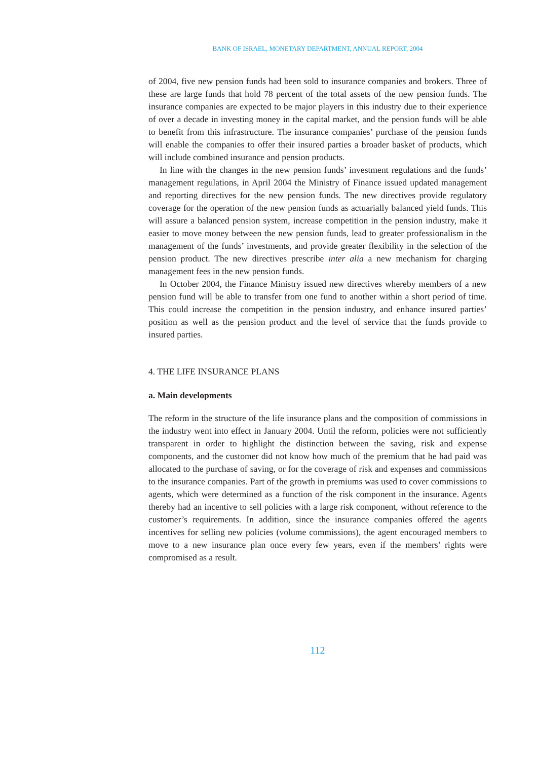BANK OF ISRAEL, MONETARY DEPARTMENT, ANNUAL REPORT, 2004
of 2004, five new pension funds had been sold to insurance companies and brokers. Three of these are large funds that hold 78 percent of the total assets of the new pension funds. The insurance companies are expected to be major players in this industry due to their experience of over a decade in investing money in the capital market, and the pension funds will be able to benefit from this infrastructure. The insurance companies’ purchase of the pension funds will enable the companies to offer their insured parties a broader basket of products, which will include combined insurance and pension products.
In line with the changes in the new pension funds’ investment regulations and the funds’ management regulations, in April 2004 the Ministry of Finance issued updated management and reporting directives for the new pension funds. The new directives provide regulatory coverage for the operation of the new pension funds as actuarially balanced yield funds. This will assure a balanced pension system, increase competition in the pension industry, make it easier to move money between the new pension funds, lead to greater professionalism in the management of the funds’ investments, and provide greater flexibility in the selection of the pension product. The new directives prescribe inter alia a new mechanism for charging management fees in the new pension funds.
In October 2004, the Finance Ministry issued new directives whereby members of a new pension fund will be able to transfer from one fund to another within a short period of time. This could increase the competition in the pension industry, and enhance insured parties’ position as well as the pension product and the level of service that the funds provide to insured parties.
4. THE LIFE INSURANCE PLANS
a. Main developments
The reform in the structure of the life insurance plans and the composition of commissions in the industry went into effect in January 2004. Until the reform, policies were not sufficiently transparent in order to highlight the distinction between the saving, risk and expense components, and the customer did not know how much of the premium that he had paid was allocated to the purchase of saving, or for the coverage of risk and expenses and commissions to the insurance companies. Part of the growth in premiums was used to cover commissions to agents, which were determined as a function of the risk component in the insurance. Agents thereby had an incentive to sell policies with a large risk component, without reference to the customer’s requirements. In addition, since the insurance companies offered the agents incentives for selling new policies (volume commissions), the agent encouraged members to move to a new insurance plan once every few years, even if the members’ rights were compromised as a result.
112